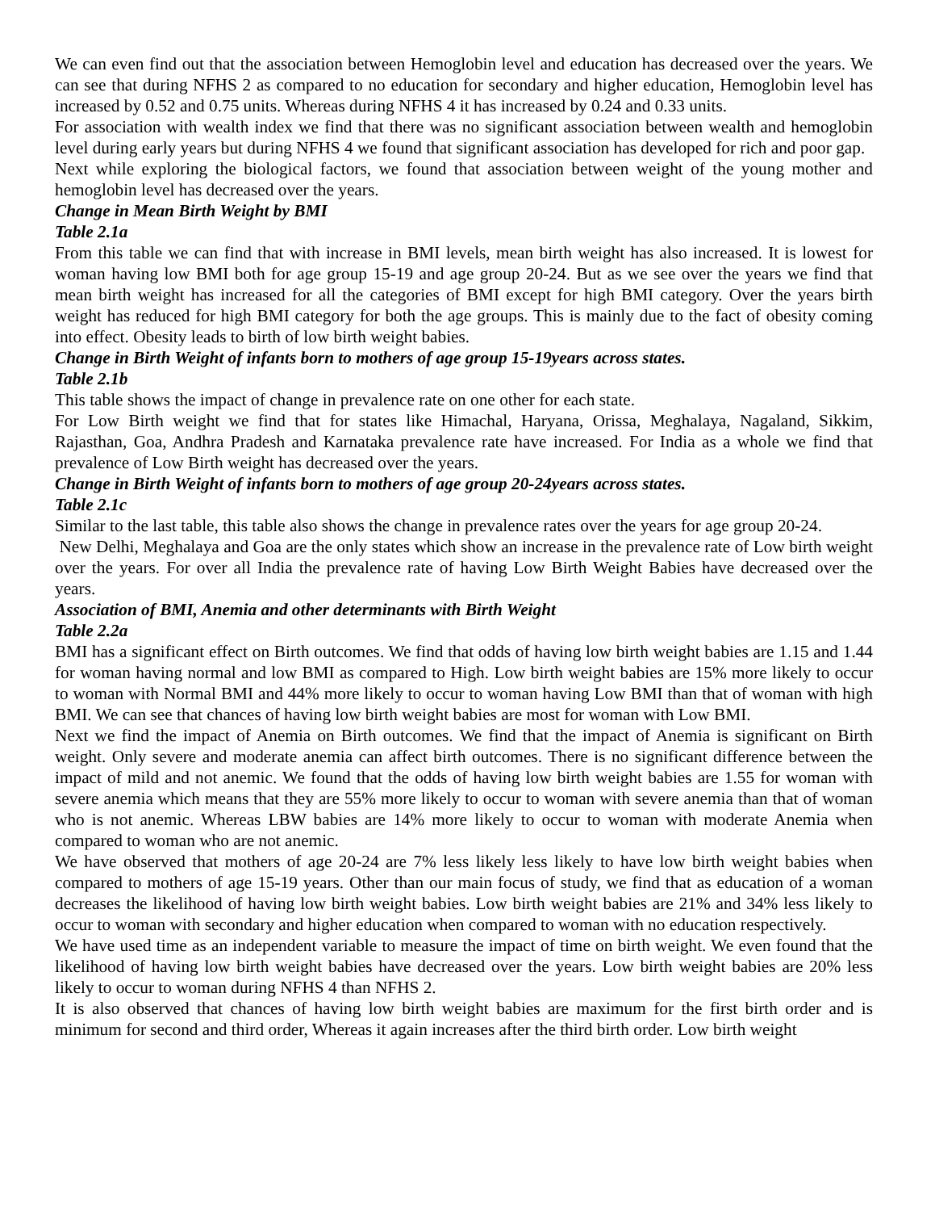We can even find out that the association between Hemoglobin level and education has decreased over the years. We can see that during NFHS 2 as compared to no education for secondary and higher education, Hemoglobin level has increased by 0.52 and 0.75 units. Whereas during NFHS 4 it has increased by 0.24 and 0.33 units.
For association with wealth index we find that there was no significant association between wealth and hemoglobin level during early years but during NFHS 4 we found that significant association has developed for rich and poor gap.
Next while exploring the biological factors, we found that association between weight of the young mother and hemoglobin level has decreased over the years.
Change in Mean Birth Weight by BMI
Table 2.1a
From this table we can find that with increase in BMI levels, mean birth weight has also increased. It is lowest for woman having low BMI both for age group 15-19 and age group 20-24. But as we see over the years we find that mean birth weight has increased for all the categories of BMI except for high BMI category. Over the years birth weight has reduced for high BMI category for both the age groups. This is mainly due to the fact of obesity coming into effect. Obesity leads to birth of low birth weight babies.
Change in Birth Weight of infants born to mothers of age group 15-19years across states.
Table 2.1b
This table shows the impact of change in prevalence rate on one other for each state.
For Low Birth weight we find that for states like Himachal, Haryana, Orissa, Meghalaya, Nagaland, Sikkim, Rajasthan, Goa, Andhra Pradesh and Karnataka prevalence rate have increased. For India as a whole we find that prevalence of Low Birth weight has decreased over the years.
Change in Birth Weight of infants born to mothers of age group 20-24years across states.
Table 2.1c
Similar to the last table, this table also shows the change in prevalence rates over the years for age group 20-24.
New Delhi, Meghalaya and Goa are the only states which show an increase in the prevalence rate of Low birth weight over the years. For over all India the prevalence rate of having Low Birth Weight Babies have decreased over the years.
Association of BMI, Anemia and other determinants with Birth Weight
Table 2.2a
BMI has a significant effect on Birth outcomes. We find that odds of having low birth weight babies are 1.15 and 1.44 for woman having normal and low BMI as compared to High. Low birth weight babies are 15% more likely to occur to woman with Normal BMI and 44% more likely to occur to woman having Low BMI than that of woman with high BMI. We can see that chances of having low birth weight babies are most for woman with Low BMI.
Next we find the impact of Anemia on Birth outcomes. We find that the impact of Anemia is significant on Birth weight. Only severe and moderate anemia can affect birth outcomes. There is no significant difference between the impact of mild and not anemic. We found that the odds of having low birth weight babies are 1.55 for woman with severe anemia which means that they are 55% more likely to occur to woman with severe anemia than that of woman who is not anemic. Whereas LBW babies are 14% more likely to occur to woman with moderate Anemia when compared to woman who are not anemic.
We have observed that mothers of age 20-24 are 7% less likely less likely to have low birth weight babies when compared to mothers of age 15-19 years. Other than our main focus of study, we find that as education of a woman decreases the likelihood of having low birth weight babies. Low birth weight babies are 21% and 34% less likely to occur to woman with secondary and higher education when compared to woman with no education respectively.
We have used time as an independent variable to measure the impact of time on birth weight. We even found that the likelihood of having low birth weight babies have decreased over the years. Low birth weight babies are 20% less likely to occur to woman during NFHS 4 than NFHS 2.
It is also observed that chances of having low birth weight babies are maximum for the first birth order and is minimum for second and third order, Whereas it again increases after the third birth order. Low birth weight